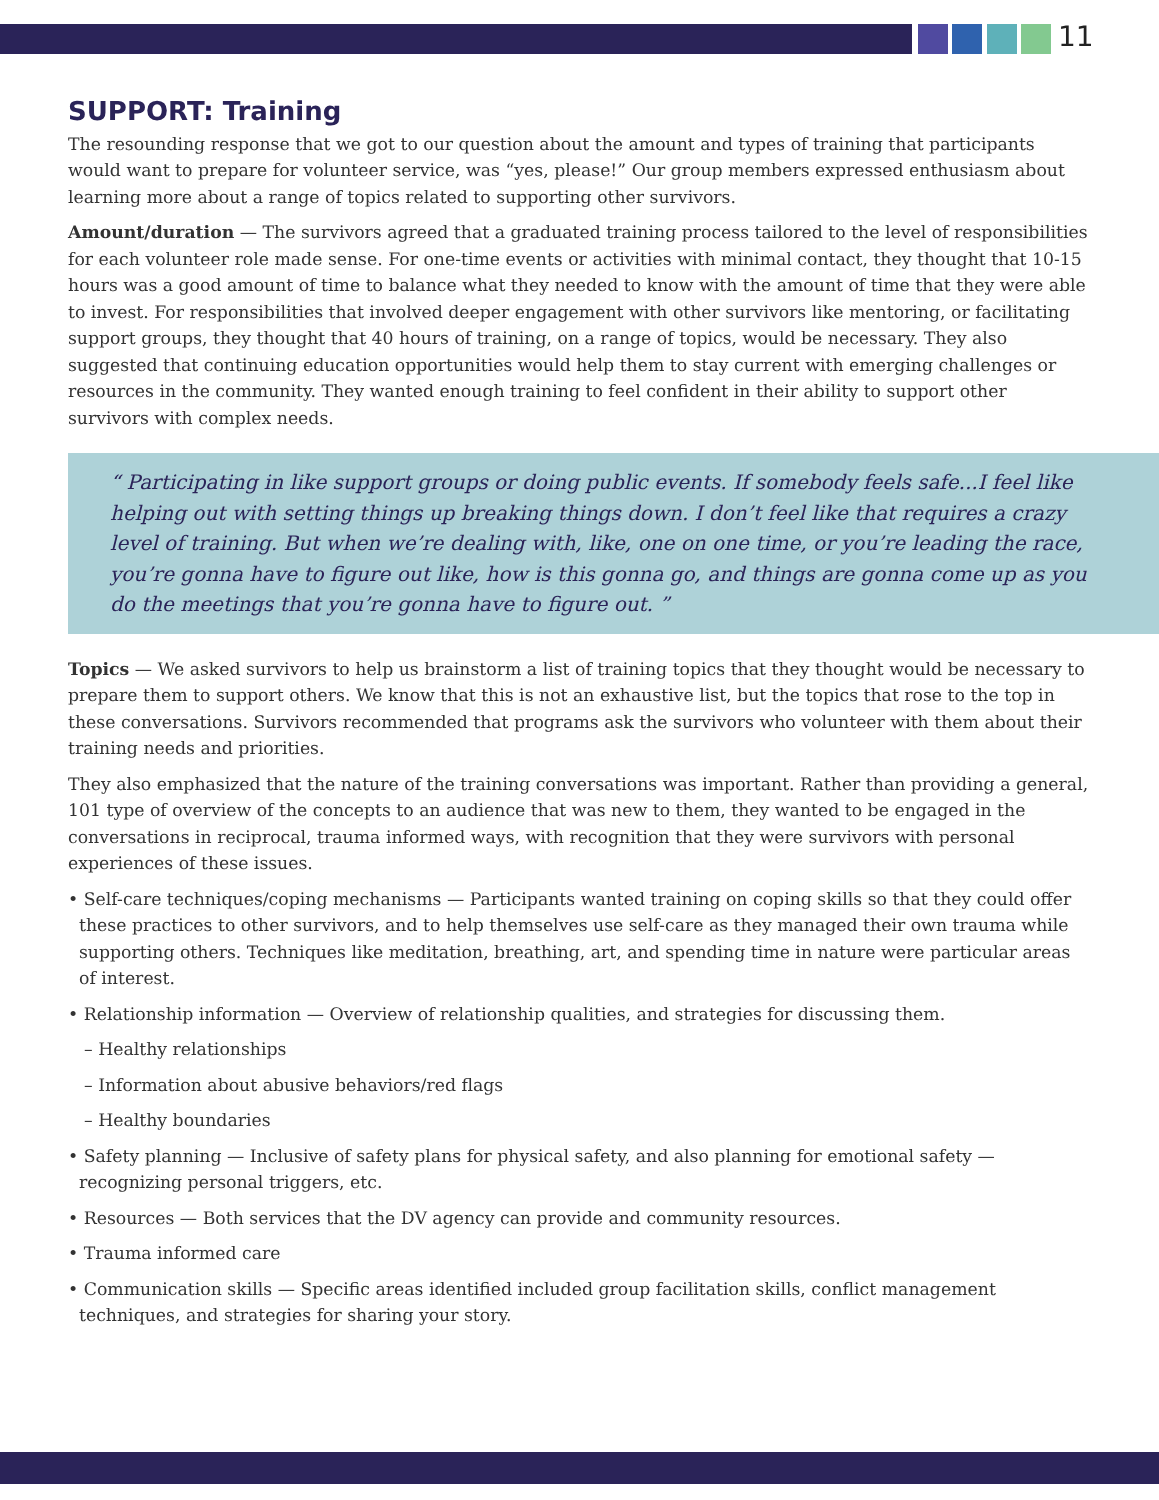11
SUPPORT: Training
The resounding response that we got to our question about the amount and types of training that participants would want to prepare for volunteer service, was “yes, please!” Our group members expressed enthusiasm about learning more about a range of topics related to supporting other survivors.
Amount/duration — The survivors agreed that a graduated training process tailored to the level of responsibilities for each volunteer role made sense. For one-time events or activities with minimal contact, they thought that 10-15 hours was a good amount of time to balance what they needed to know with the amount of time that they were able to invest. For responsibilities that involved deeper engagement with other survivors like mentoring, or facilitating support groups, they thought that 40 hours of training, on a range of topics, would be necessary. They also suggested that continuing education opportunities would help them to stay current with emerging challenges or resources in the community. They wanted enough training to feel confident in their ability to support other survivors with complex needs.
“ Participating in like support groups or doing public events. If somebody feels safe...I feel like helping out with setting things up breaking things down. I don’t feel like that requires a crazy level of training. But when we’re dealing with, like, one on one time, or you’re leading the race, you’re gonna have to figure out like, how is this gonna go, and things are gonna come up as you do the meetings that you’re gonna have to figure out. ”
Topics — We asked survivors to help us brainstorm a list of training topics that they thought would be necessary to prepare them to support others. We know that this is not an exhaustive list, but the topics that rose to the top in these conversations. Survivors recommended that programs ask the survivors who volunteer with them about their training needs and priorities.
They also emphasized that the nature of the training conversations was important. Rather than providing a general, 101 type of overview of the concepts to an audience that was new to them, they wanted to be engaged in the conversations in reciprocal, trauma informed ways, with recognition that they were survivors with personal experiences of these issues.
• Self-care techniques/coping mechanisms — Participants wanted training on coping skills so that they could offer these practices to other survivors, and to help themselves use self-care as they managed their own trauma while supporting others. Techniques like meditation, breathing, art, and spending time in nature were particular areas of interest.
• Relationship information — Overview of relationship qualities, and strategies for discussing them.
– Healthy relationships
– Information about abusive behaviors/red flags
– Healthy boundaries
• Safety planning — Inclusive of safety plans for physical safety, and also planning for emotional safety — recognizing personal triggers, etc.
• Resources — Both services that the DV agency can provide and community resources.
• Trauma informed care
• Communication skills — Specific areas identified included group facilitation skills, conflict management techniques, and strategies for sharing your story.